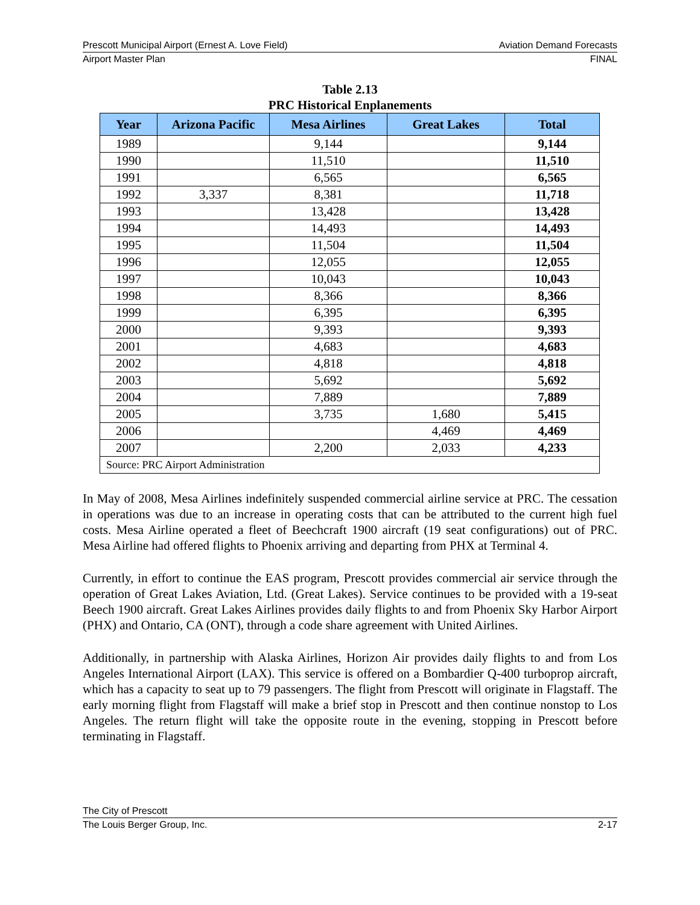Prescott Municipal Airport (Ernest A. Love Field) Aviation Demand Forecasts
Airport Master Plan FINAL
Table 2.13
PRC Historical Enplanements
| Year | Arizona Pacific | Mesa Airlines | Great Lakes | Total |
| --- | --- | --- | --- | --- |
| 1989 | | 9,144 | | 9,144 |
| 1990 | | 11,510 | | 11,510 |
| 1991 | | 6,565 | | 6,565 |
| 1992 | 3,337 | 8,381 | | 11,718 |
| 1993 | | 13,428 | | 13,428 |
| 1994 | | 14,493 | | 14,493 |
| 1995 | | 11,504 | | 11,504 |
| 1996 | | 12,055 | | 12,055 |
| 1997 | | 10,043 | | 10,043 |
| 1998 | | 8,366 | | 8,366 |
| 1999 | | 6,395 | | 6,395 |
| 2000 | | 9,393 | | 9,393 |
| 2001 | | 4,683 | | 4,683 |
| 2002 | | 4,818 | | 4,818 |
| 2003 | | 5,692 | | 5,692 |
| 2004 | | 7,889 | | 7,889 |
| 2005 | | 3,735 | 1,680 | 5,415 |
| 2006 | | | 4,469 | 4,469 |
| 2007 | | 2,200 | 2,033 | 4,233 |
| Source: PRC Airport Administration | | | | |
In May of 2008, Mesa Airlines indefinitely suspended commercial airline service at PRC. The cessation in operations was due to an increase in operating costs that can be attributed to the current high fuel costs. Mesa Airline operated a fleet of Beechcraft 1900 aircraft (19 seat configurations) out of PRC. Mesa Airline had offered flights to Phoenix arriving and departing from PHX at Terminal 4.
Currently, in effort to continue the EAS program, Prescott provides commercial air service through the operation of Great Lakes Aviation, Ltd. (Great Lakes). Service continues to be provided with a 19-seat Beech 1900 aircraft. Great Lakes Airlines provides daily flights to and from Phoenix Sky Harbor Airport (PHX) and Ontario, CA (ONT), through a code share agreement with United Airlines.
Additionally, in partnership with Alaska Airlines, Horizon Air provides daily flights to and from Los Angeles International Airport (LAX). This service is offered on a Bombardier Q-400 turboprop aircraft, which has a capacity to seat up to 79 passengers. The flight from Prescott will originate in Flagstaff. The early morning flight from Flagstaff will make a brief stop in Prescott and then continue nonstop to Los Angeles. The return flight will take the opposite route in the evening, stopping in Prescott before terminating in Flagstaff.
The City of Prescott
The Louis Berger Group, Inc. 2-17